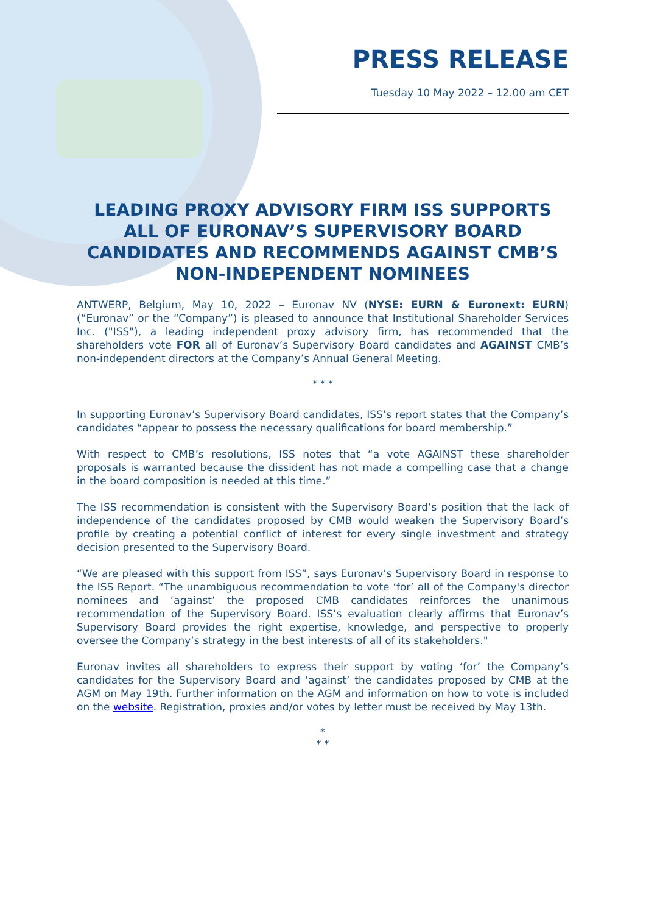PRESS RELEASE
Tuesday 10 May 2022 – 12.00 am CET
LEADING PROXY ADVISORY FIRM ISS SUPPORTS ALL OF EURONAV’S SUPERVISORY BOARD CANDIDATES AND RECOMMENDS AGAINST CMB’S NON-INDEPENDENT NOMINEES
ANTWERP, Belgium, May 10, 2022 – Euronav NV (NYSE: EURN & Euronext: EURN) (“Euronav” or the “Company”) is pleased to announce that Institutional Shareholder Services Inc. ("ISS"), a leading independent proxy advisory firm, has recommended that the shareholders vote FOR all of Euronav’s Supervisory Board candidates and AGAINST CMB’s non-independent directors at the Company’s Annual General Meeting.
* * *
In supporting Euronav’s Supervisory Board candidates, ISS’s report states that the Company’s candidates “appear to possess the necessary qualifications for board membership.”
With respect to CMB’s resolutions, ISS notes that “a vote AGAINST these shareholder proposals is warranted because the dissident has not made a compelling case that a change in the board composition is needed at this time.”
The ISS recommendation is consistent with the Supervisory Board’s position that the lack of independence of the candidates proposed by CMB would weaken the Supervisory Board’s profile by creating a potential conflict of interest for every single investment and strategy decision presented to the Supervisory Board.
“We are pleased with this support from ISS”, says Euronav’s Supervisory Board in response to the ISS Report. “The unambiguous recommendation to vote ‘for’ all of the Company's director nominees and ‘against’ the proposed CMB candidates reinforces the unanimous recommendation of the Supervisory Board. ISS’s evaluation clearly affirms that Euronav’s Supervisory Board provides the right expertise, knowledge, and perspective to properly oversee the Company’s strategy in the best interests of all of its stakeholders."
Euronav invites all shareholders to express their support by voting ‘for’ the Company’s candidates for the Supervisory Board and ‘against’ the candidates proposed by CMB at the AGM on May 19th. Further information on the AGM and information on how to vote is included on the website. Registration, proxies and/or votes by letter must be received by May 13th.
*
* *